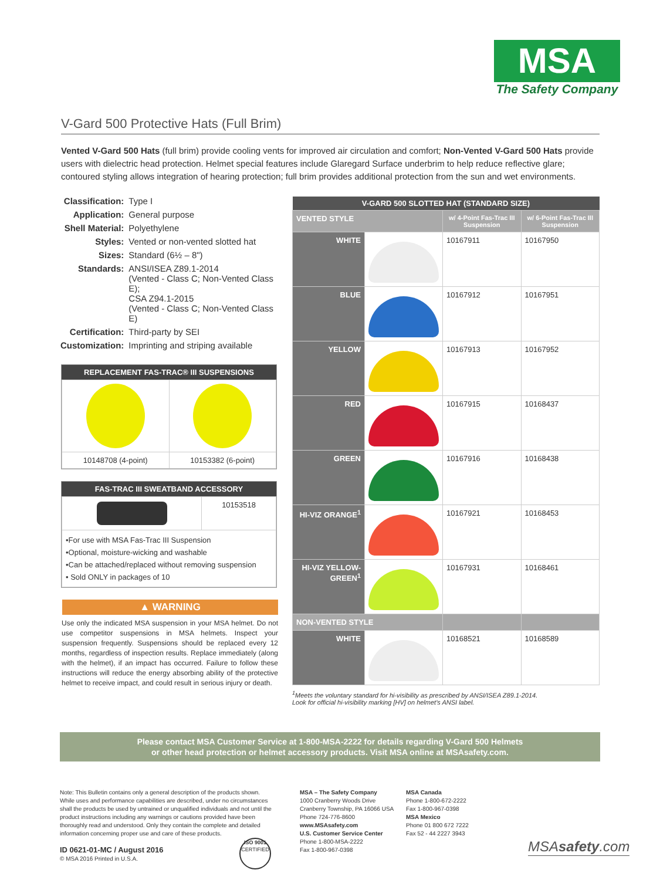MSA
The Safety Company
V-Gard 500 Protective Hats (Full Brim)
Vented V-Gard 500 Hats (full brim) provide cooling vents for improved air circulation and comfort; Non-Vented V-Gard 500 Hats provide users with dielectric head protection. Helmet special features include Glaregard Surface underbrim to help reduce reflective glare; contoured styling allows integration of hearing protection; full brim provides additional protection from the sun and wet environments.
| Classification: | Type I |
| Application: | General purpose |
| Shell Material: | Polyethylene |
| Styles: | Vented or non-vented slotted hat |
| Sizes: | Standard (6½ – 8") |
| Standards: | ANSI/ISEA Z89.1-2014 (Vented - Class C; Non-Vented Class E); CSA Z94.1-2015 (Vented - Class C; Non-Vented Class E) |
| Certification: | Third-party by SEI |
| Customization: | Imprinting and striping available |
REPLACEMENT FAS-TRAC® III SUSPENSIONS
| 10148708 (4-point) | 10153382 (6-point) |
FAS-TRAC III SWEATBAND ACCESSORY
| | 10153518 |
| •For use with MSA Fas-Trac III Suspension •Optional, moisture-wicking and washable •Can be attached/replaced without removing suspension • Sold ONLY in packages of 10 | |
▲ WARNING
Use only the indicated MSA suspension in your MSA helmet. Do not use competitor suspensions in MSA helmets. Inspect your suspension frequently. Suspensions should be replaced every 12 months, regardless of inspection results. Replace immediately (along with the helmet), if an impact has occurred. Failure to follow these instructions will reduce the energy absorbing ability of the protective helmet to receive impact, and could result in serious injury or death.
| V-GARD 500 SLOTTED HAT (STANDARD SIZE) | | | |
| --- | --- | --- | --- |
| VENTED STYLE | | w/ 4-Point Fas-Trac III Suspension | w/ 6-Point Fas-Trac III Suspension |
| WHITE | | 10167911 | 10167950 |
| BLUE | | 10167912 | 10167951 |
| YELLOW | | 10167913 | 10167952 |
| RED | | 10167915 | 10168437 |
| GREEN | | 10167916 | 10168438 |
| HI-VIZ ORANGE<sup>1</sup> | | 10167921 | 10168453 |
| HI-VIZ YELLOW-GREEN<sup>1</sup> | | 10167931 | 10168461 |
| NON-VENTED STYLE | | | |
| WHITE | | 10168521 | 10168589 |
<sup>1</sup> Meets the voluntary standard for hi-visibility as prescribed by ANSI/ISEA Z89.1-2014.
Look for official hi-visibility marking [HV] on helmet's ANSI label.
Please contact MSA Customer Service at 1-800-MSA-2222 for details regarding V-Gard 500 Helmets
or other head protection or helmet accessory products. Visit MSA online at MSAsafety.com.
Note: This Bulletin contains only a general description of the products shown. While uses and performance capabilities are described, under no circumstances shall the products be used by untrained or unqualified individuals and not until the product instructions including any warnings or cautions provided have been thoroughly read and understood. Only they contain the complete and detailed information concerning proper use and care of these products.
ID 0621-01-MC / August 2016
© MSA 2016 Printed in U.S.A.
ISO 9001
CERTIFIED
MSA – The Safety Company
1000 Cranberry Woods Drive
Cranberry Township, PA 16066 USA
Phone 724-776-8600
www.MSAsafety.com
U.S. Customer Service Center
Phone 1-800-MSA-2222
Fax 1-800-967-0398
MSA Canada
Phone 1-800-672-2222
Fax 1-800-967-0398
MSA Mexico
Phone 01 800 672 7222
Fax 52 - 44 2227 3943
MSAsafety.com